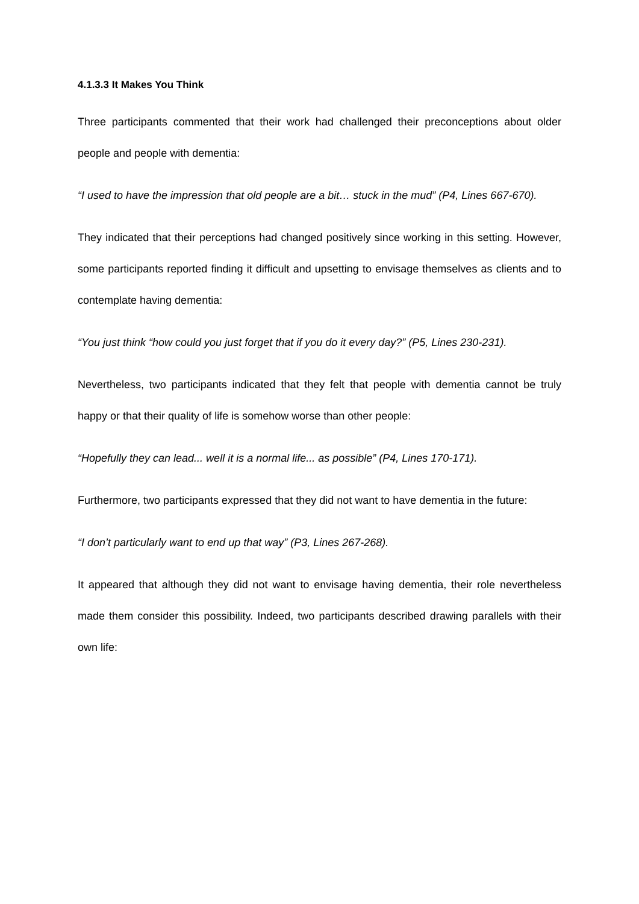4.1.3.3 It Makes You Think
Three participants commented that their work had challenged their preconceptions about older people and people with dementia:
“I used to have the impression that old people are a bit… stuck in the mud” (P4, Lines 667-670).
They indicated that their perceptions had changed positively since working in this setting. However, some participants reported finding it difficult and upsetting to envisage themselves as clients and to contemplate having dementia:
“You just think “how could you just forget that if you do it every day?” (P5, Lines 230-231).
Nevertheless, two participants indicated that they felt that people with dementia cannot be truly happy or that their quality of life is somehow worse than other people:
“Hopefully they can lead... well it is a normal life... as possible” (P4, Lines 170-171).
Furthermore, two participants expressed that they did not want to have dementia in the future:
“I don’t particularly want to end up that way” (P3, Lines 267-268).
It appeared that although they did not want to envisage having dementia, their role nevertheless made them consider this possibility. Indeed, two participants described drawing parallels with their own life: